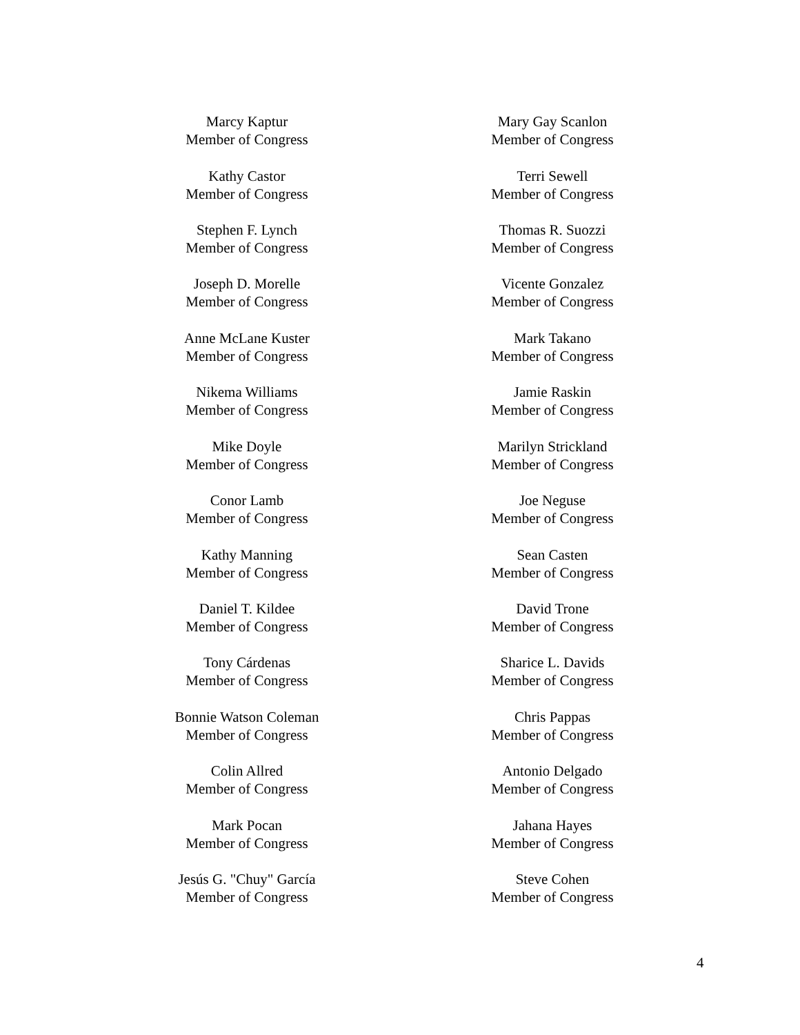Marcy Kaptur
Member of Congress
Mary Gay Scanlon
Member of Congress
Kathy Castor
Member of Congress
Terri Sewell
Member of Congress
Stephen F. Lynch
Member of Congress
Thomas R. Suozzi
Member of Congress
Joseph D. Morelle
Member of Congress
Vicente Gonzalez
Member of Congress
Anne McLane Kuster
Member of Congress
Mark Takano
Member of Congress
Nikema Williams
Member of Congress
Jamie Raskin
Member of Congress
Mike Doyle
Member of Congress
Marilyn Strickland
Member of Congress
Conor Lamb
Member of Congress
Joe Neguse
Member of Congress
Kathy Manning
Member of Congress
Sean Casten
Member of Congress
Daniel T. Kildee
Member of Congress
David Trone
Member of Congress
Tony Cárdenas
Member of Congress
Sharice L. Davids
Member of Congress
Bonnie Watson Coleman
Member of Congress
Chris Pappas
Member of Congress
Colin Allred
Member of Congress
Antonio Delgado
Member of Congress
Mark Pocan
Member of Congress
Jahana Hayes
Member of Congress
Jesús G. "Chuy" García
Member of Congress
Steve Cohen
Member of Congress
4